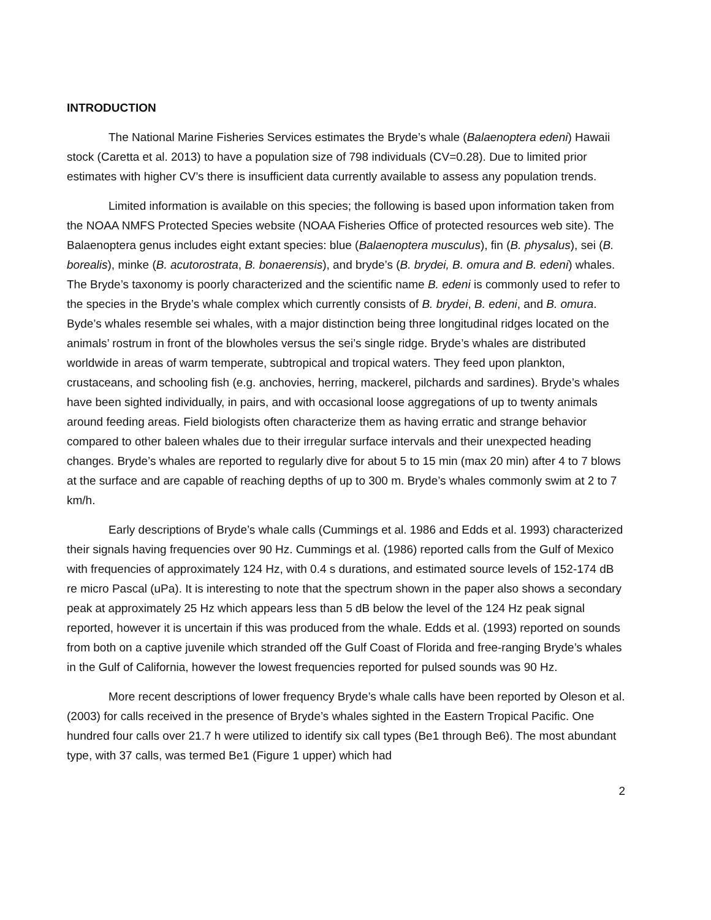INTRODUCTION
The National Marine Fisheries Services estimates the Bryde’s whale (Balaenoptera edeni) Hawaii stock (Caretta et al. 2013) to have a population size of 798 individuals (CV=0.28). Due to limited prior estimates with higher CV’s there is insufficient data currently available to assess any population trends.
Limited information is available on this species; the following is based upon information taken from the NOAA NMFS Protected Species website (NOAA Fisheries Office of protected resources web site). The Balaenoptera genus includes eight extant species: blue (Balaenoptera musculus), fin (B. physalus), sei (B. borealis), minke (B. acutorostrata, B. bonaerensis), and bryde’s (B. brydei, B. omura and B. edeni) whales. The Bryde’s taxonomy is poorly characterized and the scientific name B. edeni is commonly used to refer to the species in the Bryde’s whale complex which currently consists of B. brydei, B. edeni, and B. omura. Byde’s whales resemble sei whales, with a major distinction being three longitudinal ridges located on the animals’ rostrum in front of the blowholes versus the sei’s single ridge. Bryde’s whales are distributed worldwide in areas of warm temperate, subtropical and tropical waters. They feed upon plankton, crustaceans, and schooling fish (e.g. anchovies, herring, mackerel, pilchards and sardines). Bryde’s whales have been sighted individually, in pairs, and with occasional loose aggregations of up to twenty animals around feeding areas. Field biologists often characterize them as having erratic and strange behavior compared to other baleen whales due to their irregular surface intervals and their unexpected heading changes. Bryde’s whales are reported to regularly dive for about 5 to 15 min (max 20 min) after 4 to 7 blows at the surface and are capable of reaching depths of up to 300 m. Bryde’s whales commonly swim at 2 to 7 km/h.
Early descriptions of Bryde’s whale calls (Cummings et al. 1986 and Edds et al. 1993) characterized their signals having frequencies over 90 Hz. Cummings et al. (1986) reported calls from the Gulf of Mexico with frequencies of approximately 124 Hz, with 0.4 s durations, and estimated source levels of 152-174 dB re micro Pascal (uPa). It is interesting to note that the spectrum shown in the paper also shows a secondary peak at approximately 25 Hz which appears less than 5 dB below the level of the 124 Hz peak signal reported, however it is uncertain if this was produced from the whale. Edds et al. (1993) reported on sounds from both on a captive juvenile which stranded off the Gulf Coast of Florida and free-ranging Bryde’s whales in the Gulf of California, however the lowest frequencies reported for pulsed sounds was 90 Hz.
More recent descriptions of lower frequency Bryde’s whale calls have been reported by Oleson et al. (2003) for calls received in the presence of Bryde’s whales sighted in the Eastern Tropical Pacific. One hundred four calls over 21.7 h were utilized to identify six call types (Be1 through Be6). The most abundant type, with 37 calls, was termed Be1 (Figure 1 upper) which had
2